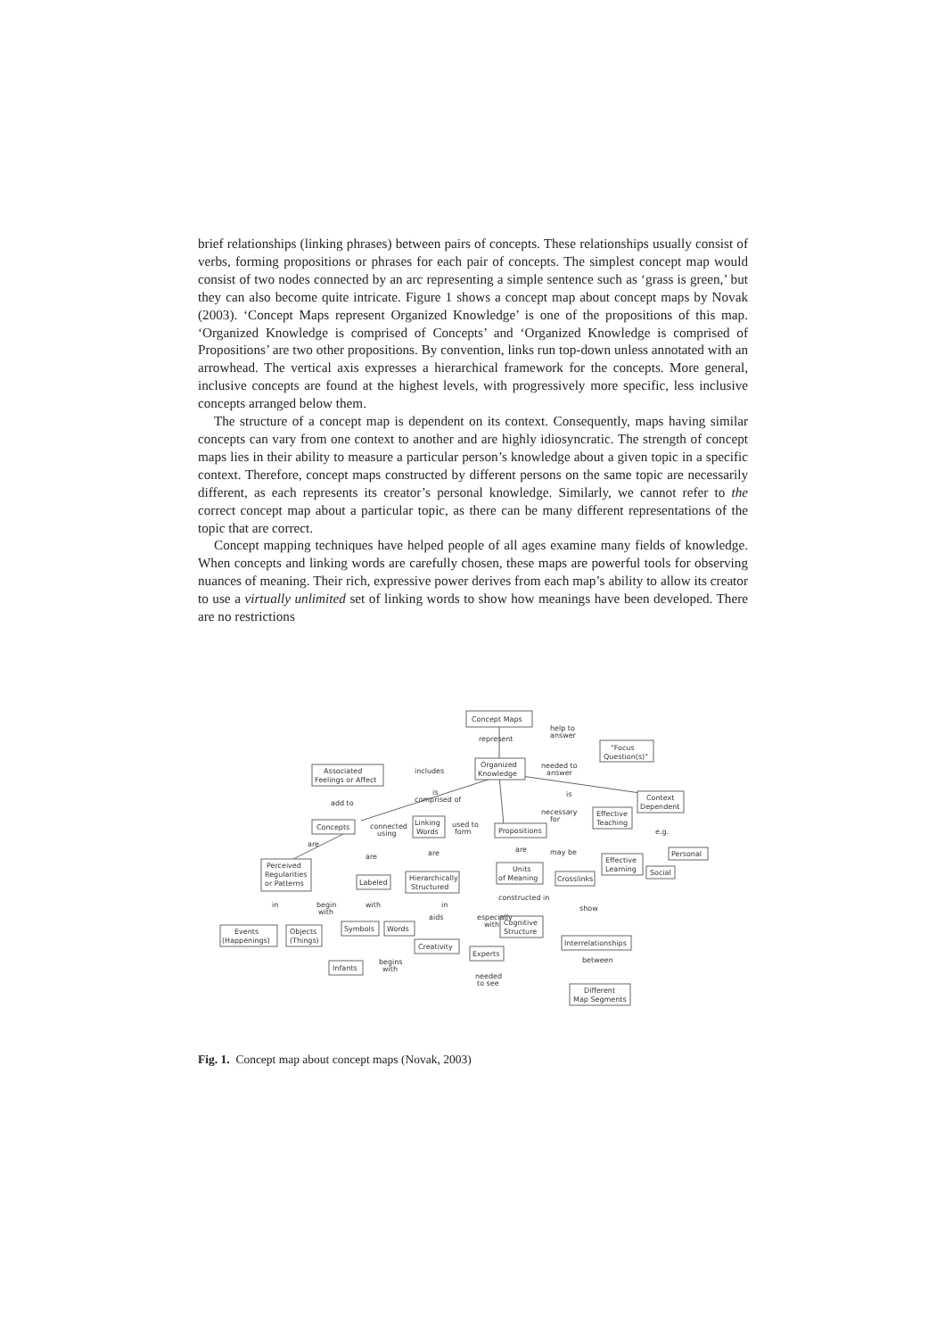brief relationships (linking phrases) between pairs of concepts. These relationships usually consist of verbs, forming propositions or phrases for each pair of concepts. The simplest concept map would consist of two nodes connected by an arc representing a simple sentence such as ‘grass is green,’ but they can also become quite intricate. Figure 1 shows a concept map about concept maps by Novak (2003). ‘Concept Maps represent Organized Knowledge’ is one of the propositions of this map. ‘Organized Knowledge is comprised of Concepts’ and ‘Organized Knowledge is comprised of Propositions’ are two other propositions. By convention, links run top-down unless annotated with an arrowhead. The vertical axis expresses a hierarchical framework for the concepts. More general, inclusive concepts are found at the highest levels, with progressively more specific, less inclusive concepts arranged below them.
The structure of a concept map is dependent on its context. Consequently, maps having similar concepts can vary from one context to another and are highly idiosyncratic. The strength of concept maps lies in their ability to measure a particular person’s knowledge about a given topic in a specific context. Therefore, concept maps constructed by different persons on the same topic are necessarily different, as each represents its creator’s personal knowledge. Similarly, we cannot refer to the correct concept map about a particular topic, as there can be many different representations of the topic that are correct.
Concept mapping techniques have helped people of all ages examine many fields of knowledge. When concepts and linking words are carefully chosen, these maps are powerful tools for observing nuances of meaning. Their rich, expressive power derives from each map’s ability to allow its creator to use a virtually unlimited set of linking words to show how meanings have been developed. There are no restrictions
Concept Maps
"Focus
Question(s)"
Organized
Knowledge
Associated
Feelings or Affect
Context
Dependent
Concepts
Linking
Words
Propositions
Effective
Teaching
Effective
Learning
Personal
Social
Perceived
Regularities
or Patterns
Labeled
Hierarchically
Structured
Units
of Meaning
Crosslinks
Events
(Happenings)
Objects
(Things)
Symbols
Words
Cognitive
Structure
Creativity
Experts
Interrelationships
Infants
Different
Map Segments
represent
help to
answer
includes
needed to
answer
is
comprised of
add to
is
necessary
for
connected
using
used to
form
e.g.
are
are
are
are
may be
in
begin
with
with
in
aids
especially
with
constructed in
show
between
begins
with
needed
to see
Fig. 1. Concept map about concept maps (Novak, 2003)